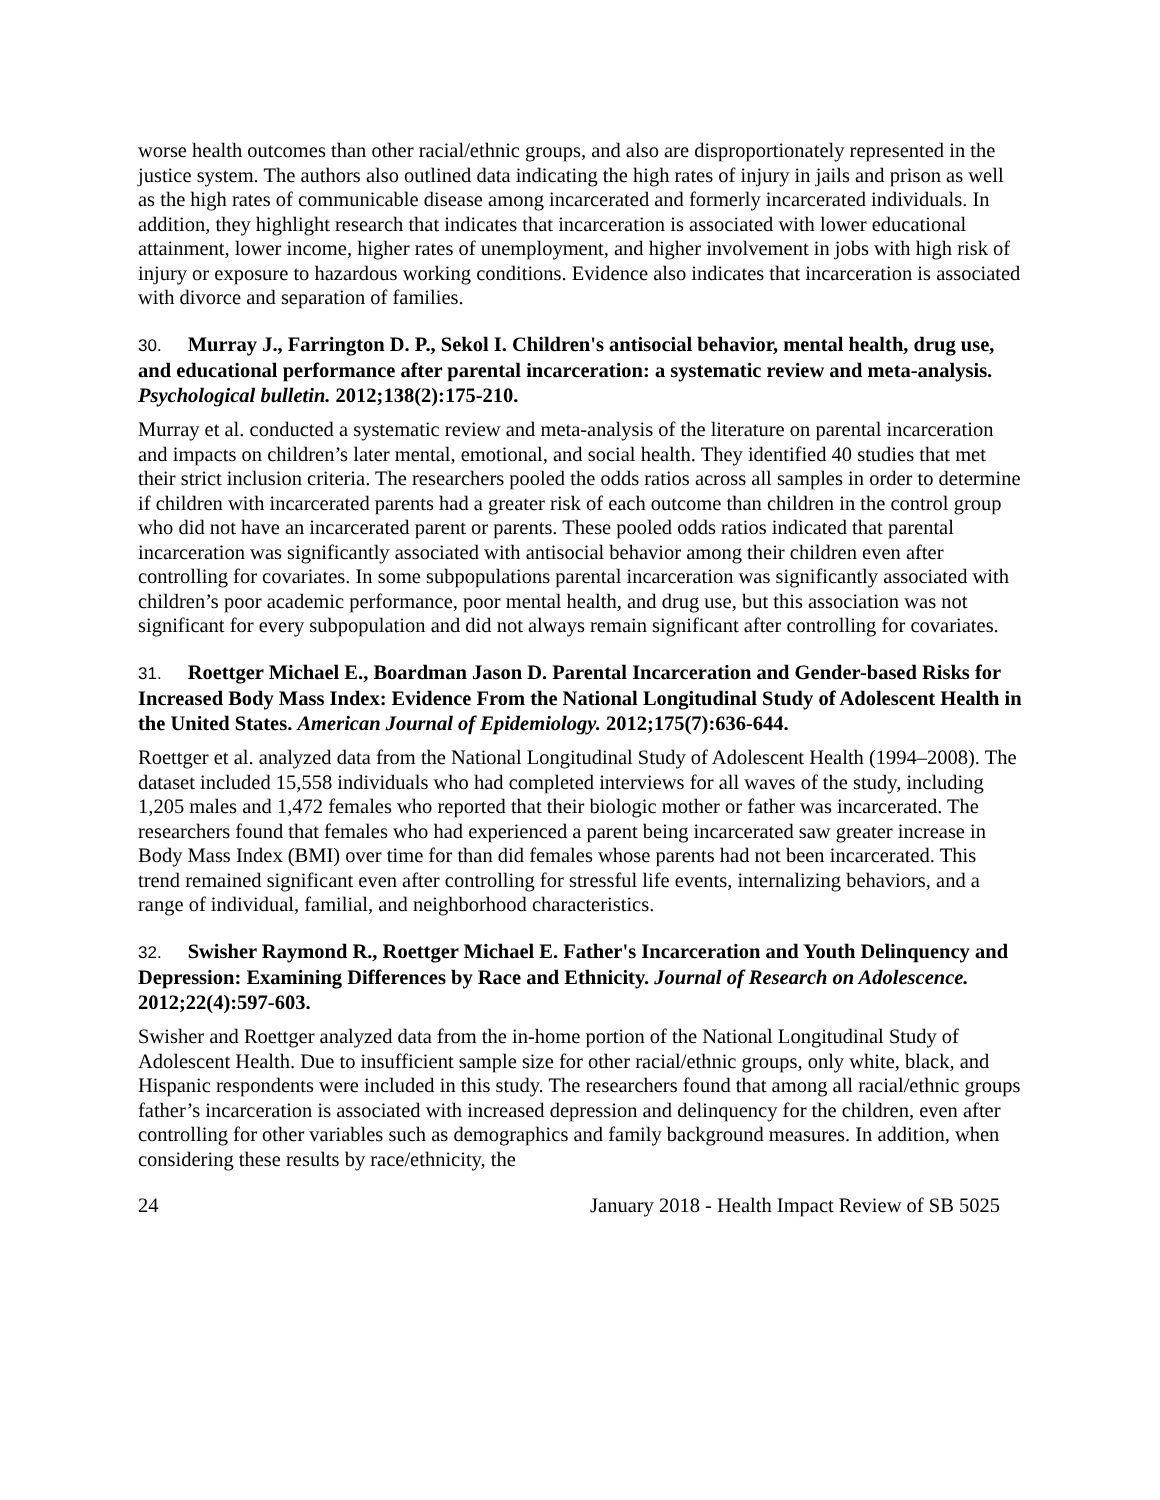worse health outcomes than other racial/ethnic groups, and also are disproportionately represented in the justice system. The authors also outlined data indicating the high rates of injury in jails and prison as well as the high rates of communicable disease among incarcerated and formerly incarcerated individuals. In addition, they highlight research that indicates that incarceration is associated with lower educational attainment, lower income, higher rates of unemployment, and higher involvement in jobs with high risk of injury or exposure to hazardous working conditions. Evidence also indicates that incarceration is associated with divorce and separation of families.
30. Murray J., Farrington D. P., Sekol I. Children's antisocial behavior, mental health, drug use, and educational performance after parental incarceration: a systematic review and meta-analysis. Psychological bulletin. 2012;138(2):175-210.
Murray et al. conducted a systematic review and meta-analysis of the literature on parental incarceration and impacts on children’s later mental, emotional, and social health. They identified 40 studies that met their strict inclusion criteria. The researchers pooled the odds ratios across all samples in order to determine if children with incarcerated parents had a greater risk of each outcome than children in the control group who did not have an incarcerated parent or parents. These pooled odds ratios indicated that parental incarceration was significantly associated with antisocial behavior among their children even after controlling for covariates. In some subpopulations parental incarceration was significantly associated with children’s poor academic performance, poor mental health, and drug use, but this association was not significant for every subpopulation and did not always remain significant after controlling for covariates.
31. Roettger Michael E., Boardman Jason D. Parental Incarceration and Gender-based Risks for Increased Body Mass Index: Evidence From the National Longitudinal Study of Adolescent Health in the United States. American Journal of Epidemiology. 2012;175(7):636-644.
Roettger et al. analyzed data from the National Longitudinal Study of Adolescent Health (1994–2008). The dataset included 15,558 individuals who had completed interviews for all waves of the study, including 1,205 males and 1,472 females who reported that their biologic mother or father was incarcerated. The researchers found that females who had experienced a parent being incarcerated saw greater increase in Body Mass Index (BMI) over time for than did females whose parents had not been incarcerated. This trend remained significant even after controlling for stressful life events, internalizing behaviors, and a range of individual, familial, and neighborhood characteristics.
32. Swisher Raymond R., Roettger Michael E. Father's Incarceration and Youth Delinquency and Depression: Examining Differences by Race and Ethnicity. Journal of Research on Adolescence. 2012;22(4):597-603.
Swisher and Roettger analyzed data from the in-home portion of the National Longitudinal Study of Adolescent Health. Due to insufficient sample size for other racial/ethnic groups, only white, black, and Hispanic respondents were included in this study. The researchers found that among all racial/ethnic groups father’s incarceration is associated with increased depression and delinquency for the children, even after controlling for other variables such as demographics and family background measures. In addition, when considering these results by race/ethnicity, the
24 January 2018 - Health Impact Review of SB 5025